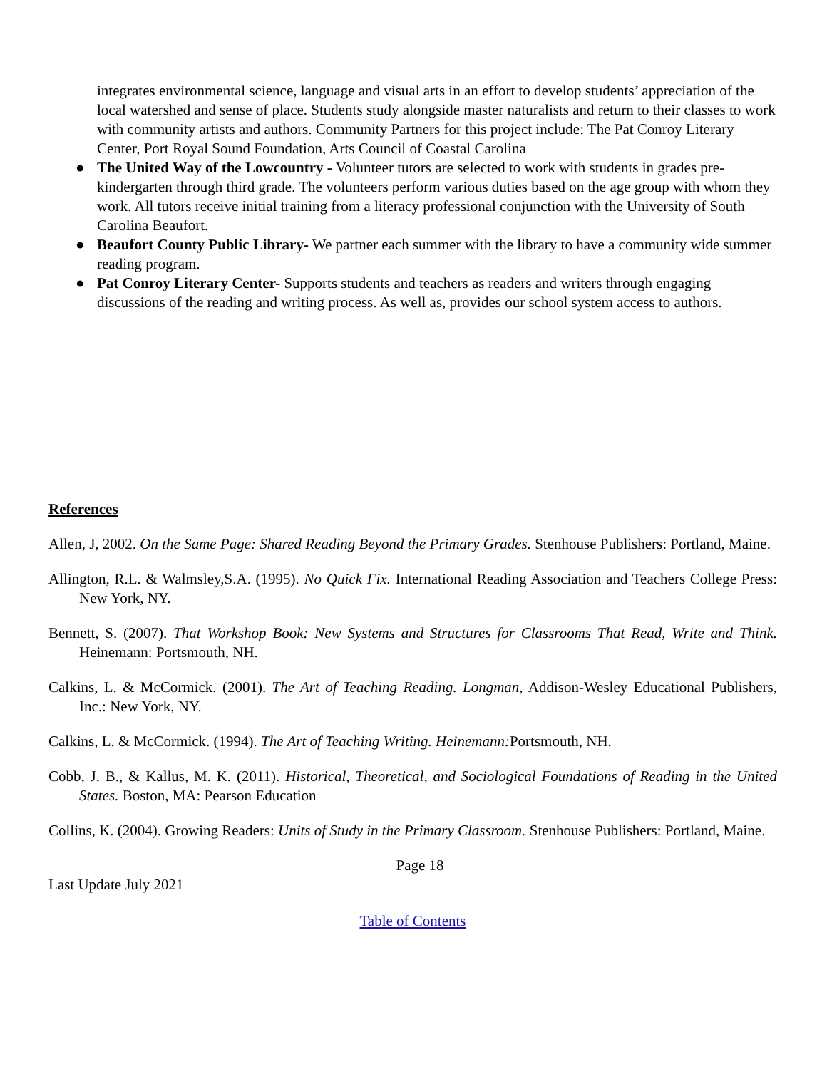integrates environmental science, language and visual arts in an effort to develop students’ appreciation of the local watershed and sense of place. Students study alongside master naturalists and return to their classes to work with community artists and authors. Community Partners for this project include: The Pat Conroy Literary Center, Port Royal Sound Foundation, Arts Council of Coastal Carolina
● The United Way of the Lowcountry - Volunteer tutors are selected to work with students in grades pre-kindergarten through third grade. The volunteers perform various duties based on the age group with whom they work. All tutors receive initial training from a literacy professional conjunction with the University of South Carolina Beaufort.
● Beaufort County Public Library- We partner each summer with the library to have a community wide summer reading program.
● Pat Conroy Literary Center- Supports students and teachers as readers and writers through engaging discussions of the reading and writing process. As well as, provides our school system access to authors.
References
Allen, J, 2002. On the Same Page: Shared Reading Beyond the Primary Grades. Stenhouse Publishers: Portland, Maine.
Allington, R.L. & Walmsley,S.A. (1995). No Quick Fix. International Reading Association and Teachers College Press: New York, NY.
Bennett, S. (2007). That Workshop Book: New Systems and Structures for Classrooms That Read, Write and Think. Heinemann: Portsmouth, NH.
Calkins, L. & McCormick. (2001). The Art of Teaching Reading. Longman, Addison-Wesley Educational Publishers, Inc.: New York, NY.
Calkins, L. & McCormick. (1994). The Art of Teaching Writing. Heinemann: Portsmouth, NH.
Cobb, J. B., & Kallus, M. K. (2011). Historical, Theoretical, and Sociological Foundations of Reading in the United States. Boston, MA: Pearson Education
Collins, K. (2004). Growing Readers: Units of Study in the Primary Classroom. Stenhouse Publishers: Portland, Maine.
Page 18
Last Update July 2021
Table of Contents